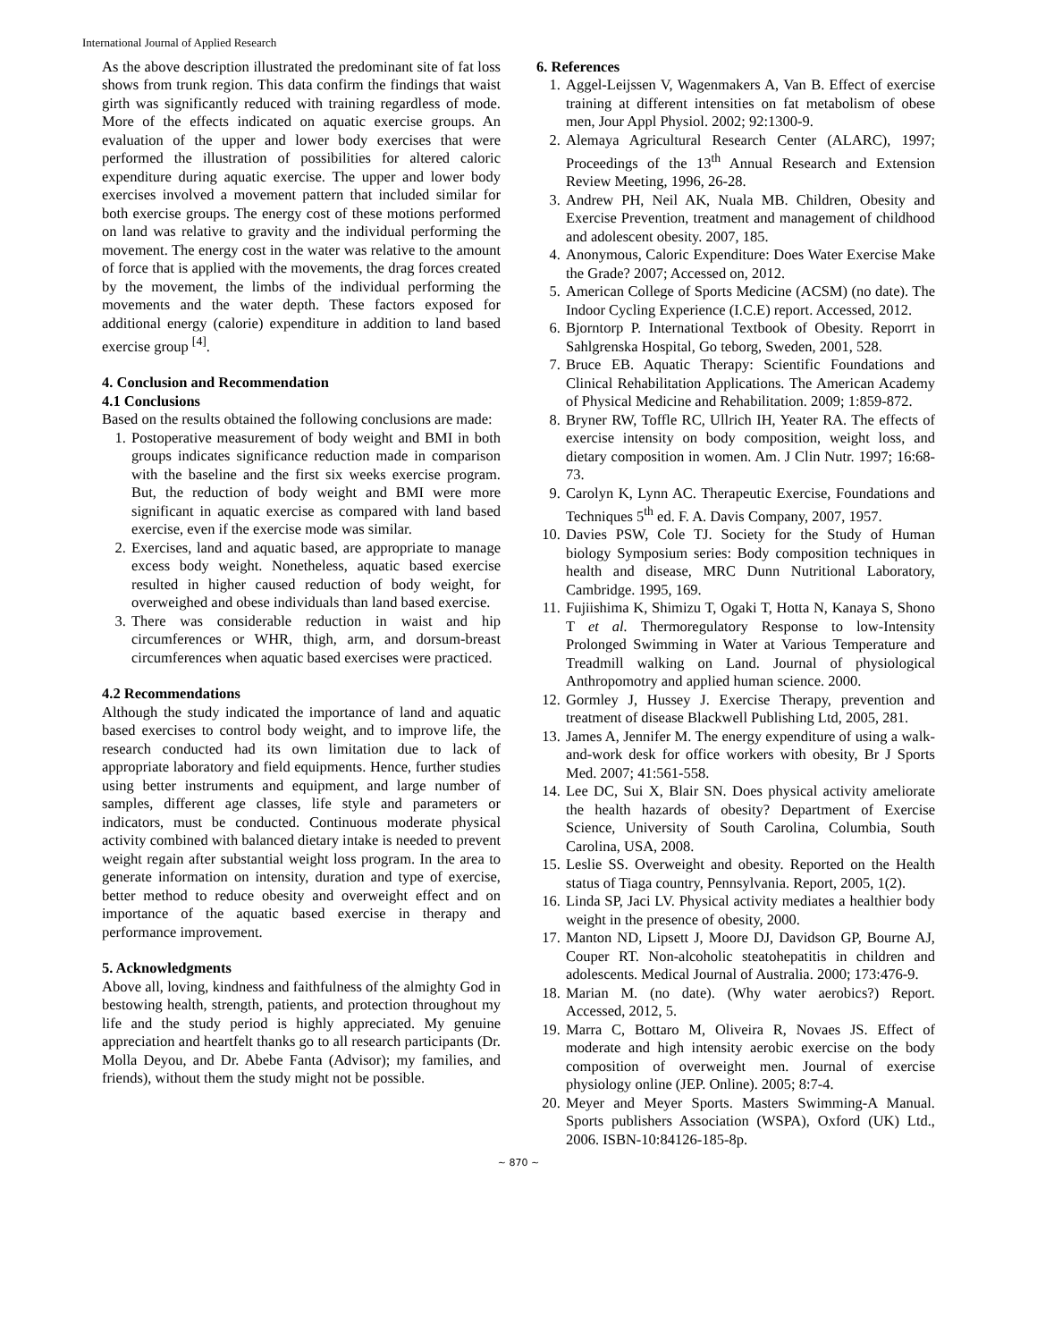International Journal of Applied Research
As the above description illustrated the predominant site of fat loss shows from trunk region. This data confirm the findings that waist girth was significantly reduced with training regardless of mode. More of the effects indicated on aquatic exercise groups. An evaluation of the upper and lower body exercises that were performed the illustration of possibilities for altered caloric expenditure during aquatic exercise. The upper and lower body exercises involved a movement pattern that included similar for both exercise groups. The energy cost of these motions performed on land was relative to gravity and the individual performing the movement. The energy cost in the water was relative to the amount of force that is applied with the movements, the drag forces created by the movement, the limbs of the individual performing the movements and the water depth. These factors exposed for additional energy (calorie) expenditure in addition to land based exercise group <sup>[4]</sup>.
4. Conclusion and Recommendation
4.1 Conclusions
Based on the results obtained the following conclusions are made:
1. Postoperative measurement of body weight and BMI in both groups indicates significance reduction made in comparison with the baseline and the first six weeks exercise program. But, the reduction of body weight and BMI were more significant in aquatic exercise as compared with land based exercise, even if the exercise mode was similar.
2. Exercises, land and aquatic based, are appropriate to manage excess body weight. Nonetheless, aquatic based exercise resulted in higher caused reduction of body weight, for overweighed and obese individuals than land based exercise.
3. There was considerable reduction in waist and hip circumferences or WHR, thigh, arm, and dorsum-breast circumferences when aquatic based exercises were practiced.
4.2 Recommendations
Although the study indicated the importance of land and aquatic based exercises to control body weight, and to improve life, the research conducted had its own limitation due to lack of appropriate laboratory and field equipments. Hence, further studies using better instruments and equipment, and large number of samples, different age classes, life style and parameters or indicators, must be conducted. Continuous moderate physical activity combined with balanced dietary intake is needed to prevent weight regain after substantial weight loss program. In the area to generate information on intensity, duration and type of exercise, better method to reduce obesity and overweight effect and on importance of the aquatic based exercise in therapy and performance improvement.
5. Acknowledgments
Above all, loving, kindness and faithfulness of the almighty God in bestowing health, strength, patients, and protection throughout my life and the study period is highly appreciated. My genuine appreciation and heartfelt thanks go to all research participants (Dr. Molla Deyou, and Dr. Abebe Fanta (Advisor); my families, and friends), without them the study might not be possible.
6. References
1. Aggel-Leijssen V, Wagenmakers A, Van B. Effect of exercise training at different intensities on fat metabolism of obese men, Jour Appl Physiol. 2002; 92:1300-9.
2. Alemaya Agricultural Research Center (ALARC), 1997; Proceedings of the 13<sup>th</sup> Annual Research and Extension Review Meeting, 1996, 26-28.
3. Andrew PH, Neil AK, Nuala MB. Children, Obesity and Exercise Prevention, treatment and management of childhood and adolescent obesity. 2007, 185.
4. Anonymous, Caloric Expenditure: Does Water Exercise Make the Grade? 2007; Accessed on, 2012.
5. American College of Sports Medicine (ACSM) (no date). The Indoor Cycling Experience (I.C.E) report. Accessed, 2012.
6. Bjorntorp P. International Textbook of Obesity. Reporrt in Sahlgrenska Hospital, Go teborg, Sweden, 2001, 528.
7. Bruce EB. Aquatic Therapy: Scientific Foundations and Clinical Rehabilitation Applications. The American Academy of Physical Medicine and Rehabilitation. 2009; 1:859-872.
8. Bryner RW, Toffle RC, Ullrich IH, Yeater RA. The effects of exercise intensity on body composition, weight loss, and dietary composition in women. Am. J Clin Nutr. 1997; 16:68-73.
9. Carolyn K, Lynn AC. Therapeutic Exercise, Foundations and Techniques 5<sup>th</sup> ed. F. A. Davis Company, 2007, 1957.
10. Davies PSW, Cole TJ. Society for the Study of Human biology Symposium series: Body composition techniques in health and disease, MRC Dunn Nutritional Laboratory, Cambridge. 1995, 169.
11. Fujiishima K, Shimizu T, Ogaki T, Hotta N, Kanaya S, Shono T et al. Thermoregulatory Response to low-Intensity Prolonged Swimming in Water at Various Temperature and Treadmill walking on Land. Journal of physiological Anthropomotry and applied human science. 2000.
12. Gormley J, Hussey J. Exercise Therapy, prevention and treatment of disease Blackwell Publishing Ltd, 2005, 281.
13. James A, Jennifer M. The energy expenditure of using a walk-and-work desk for office workers with obesity, Br J Sports Med. 2007; 41:561-558.
14. Lee DC, Sui X, Blair SN. Does physical activity ameliorate the health hazards of obesity? Department of Exercise Science, University of South Carolina, Columbia, South Carolina, USA, 2008.
15. Leslie SS. Overweight and obesity. Reported on the Health status of Tiaga country, Pennsylvania. Report, 2005, 1(2).
16. Linda SP, Jaci LV. Physical activity mediates a healthier body weight in the presence of obesity, 2000.
17. Manton ND, Lipsett J, Moore DJ, Davidson GP, Bourne AJ, Couper RT. Non-alcoholic steatohepatitis in children and adolescents. Medical Journal of Australia. 2000; 173:476-9.
18. Marian M. (no date). (Why water aerobics?) Report. Accessed, 2012, 5.
19. Marra C, Bottaro M, Oliveira R, Novaes JS. Effect of moderate and high intensity aerobic exercise on the body composition of overweight men. Journal of exercise physiology online (JEP. Online). 2005; 8:7-4.
20. Meyer and Meyer Sports. Masters Swimming-A Manual. Sports publishers Association (WSPA), Oxford (UK) Ltd., 2006. ISBN-10:84126-185-8p.
~ 870 ~